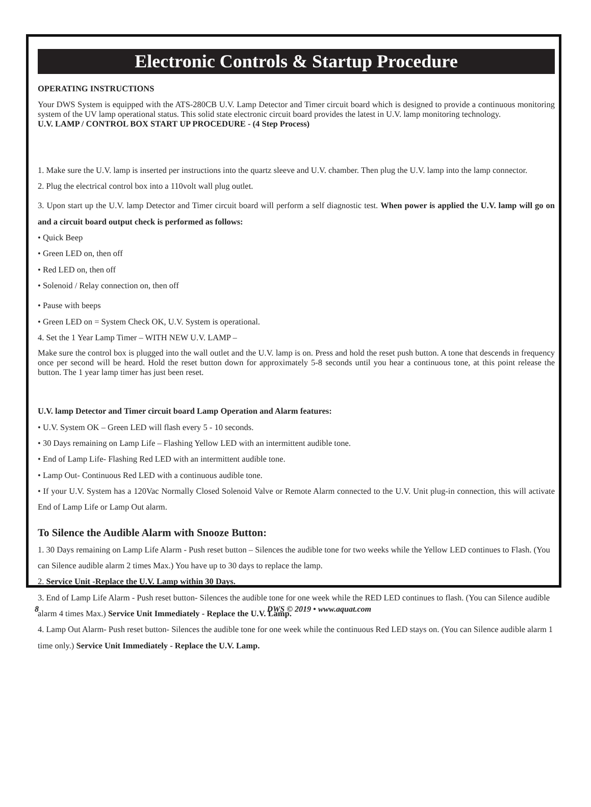Electronic Controls & Startup Procedure
OPERATING INSTRUCTIONS
Your DWS System is equipped with the ATS-280CB U.V. Lamp Detector and Timer circuit board which is designed to provide a continuous monitoring system of the UV lamp operational status. This solid state electronic circuit board provides the latest in U.V. lamp monitoring technology.
U.V. LAMP / CONTROL BOX START UP PROCEDURE - (4 Step Process)
1. Make sure the U.V. lamp is inserted per instructions into the quartz sleeve and U.V. chamber. Then plug the U.V. lamp into the lamp connector.
2. Plug the electrical control box into a 110volt wall plug outlet.
3. Upon start up the U.V. lamp Detector and Timer circuit board will perform a self diagnostic test. When power is applied the U.V. lamp will go on and a circuit board output check is performed as follows:
• Quick Beep
• Green LED on, then off
• Red LED on, then off
• Solenoid / Relay connection on, then off
• Pause with beeps
• Green LED on = System Check OK, U.V. System is operational.
4. Set the 1 Year Lamp Timer – WITH NEW U.V. LAMP –
Make sure the control box is plugged into the wall outlet and the U.V. lamp is on. Press and hold the reset push button. A tone that descends in frequency once per second will be heard. Hold the reset button down for approximately 5-8 seconds until you hear a continuous tone, at this point release the button. The 1 year lamp timer has just been reset.
U.V. lamp Detector and Timer circuit board Lamp Operation and Alarm features:
• U.V. System OK – Green LED will flash every 5 - 10 seconds.
• 30 Days remaining on Lamp Life – Flashing Yellow LED with an intermittent audible tone.
• End of Lamp Life- Flashing Red LED with an intermittent audible tone.
• Lamp Out- Continuous Red LED with a continuous audible tone.
• If your U.V. System has a 120Vac Normally Closed Solenoid Valve or Remote Alarm connected to the U.V. Unit plug-in connection, this will activate End of Lamp Life or Lamp Out alarm.
To Silence the Audible Alarm with Snooze Button:
1. 30 Days remaining on Lamp Life Alarm - Push reset button – Silences the audible tone for two weeks while the Yellow LED continues to Flash. (You can Silence audible alarm 2 times Max.) You have up to 30 days to replace the lamp.
2. Service Unit -Replace the U.V. Lamp within 30 Days.
3. End of Lamp Life Alarm - Push reset button- Silences the audible tone for one week while the RED LED continues to flash. (You can Silence audible alarm 4 times Max.) Service Unit Immediately - Replace the U.V. Lamp.
4. Lamp Out Alarm- Push reset button- Silences the audible tone for one week while the continuous Red LED stays on. (You can Silence audible alarm 1 time only.) Service Unit Immediately - Replace the U.V. Lamp.
8 DWS © 2019 • www.aquat.com